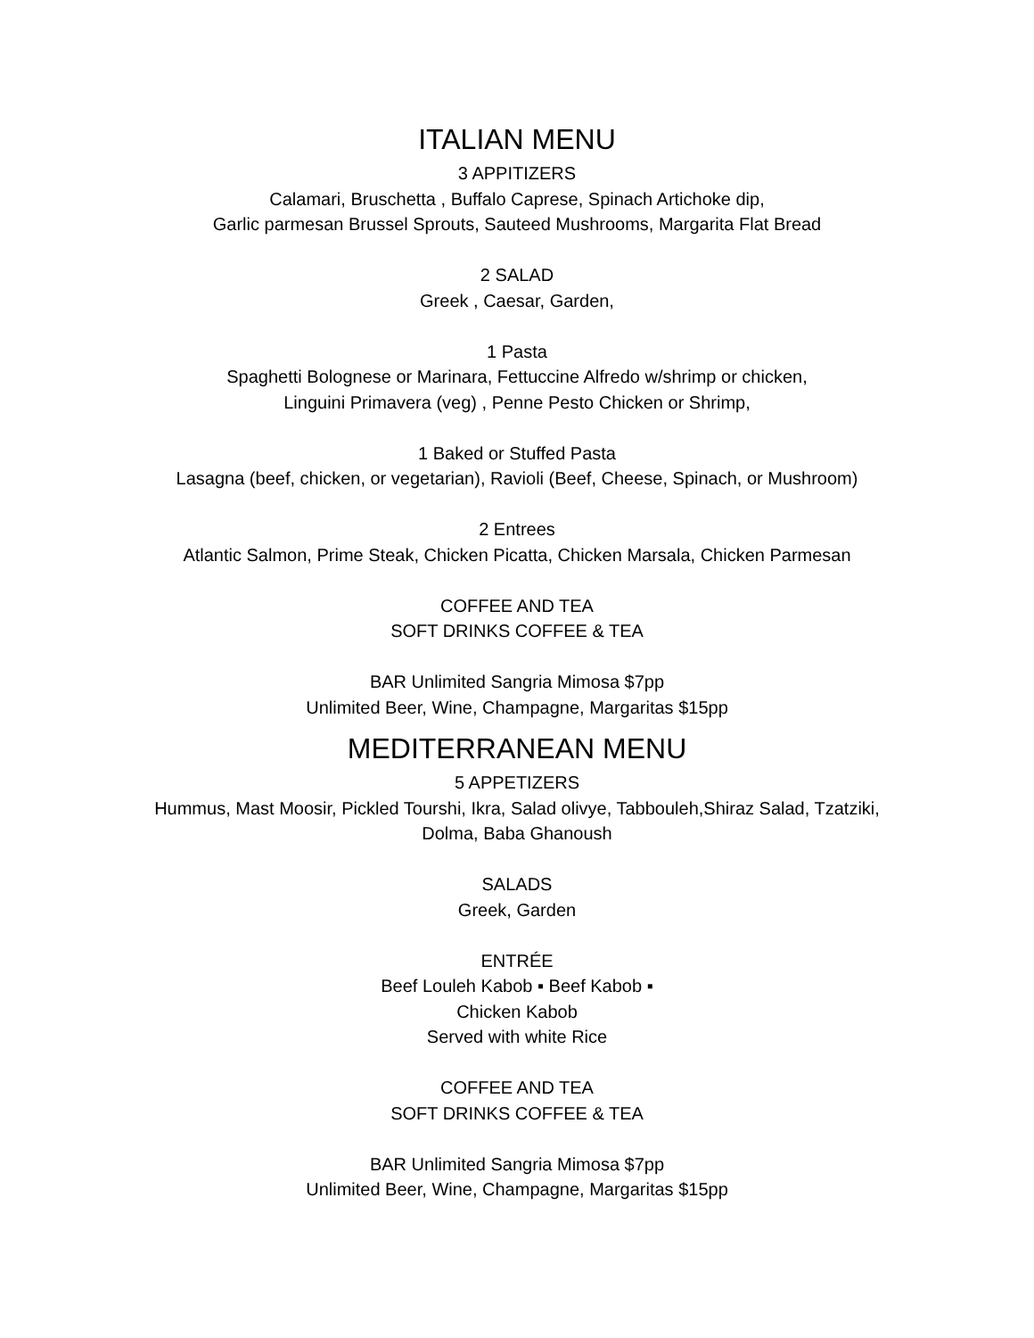ITALIAN MENU
3 APPITIZERS
Calamari, Bruschetta , Buffalo Caprese, Spinach Artichoke dip,
Garlic parmesan Brussel Sprouts, Sauteed Mushrooms, Margarita Flat Bread
2 SALAD
Greek , Caesar, Garden,
1 Pasta
Spaghetti Bolognese or Marinara, Fettuccine Alfredo w/shrimp or chicken,
Linguini Primavera (veg) , Penne Pesto Chicken or Shrimp,
1 Baked or Stuffed Pasta
Lasagna (beef, chicken, or vegetarian), Ravioli (Beef, Cheese, Spinach, or Mushroom)
2 Entrees
Atlantic Salmon, Prime Steak, Chicken Picatta, Chicken Marsala, Chicken Parmesan
COFFEE AND TEA
SOFT DRINKS COFFEE & TEA
BAR Unlimited Sangria Mimosa $7pp
Unlimited Beer, Wine, Champagne, Margaritas $15pp
MEDITERRANEAN MENU
5 APPETIZERS
Hummus, Mast Moosir, Pickled Tourshi, Ikra, Salad olivye, Tabbouleh,Shiraz Salad, Tzatziki,
Dolma, Baba Ghanoush
SALADS
Greek, Garden
ENTRÉE
Beef Louleh Kabob ▪ Beef Kabob ▪
Chicken Kabob
Served with white Rice
COFFEE AND TEA
SOFT DRINKS COFFEE & TEA
BAR Unlimited Sangria Mimosa $7pp
Unlimited Beer, Wine, Champagne, Margaritas $15pp